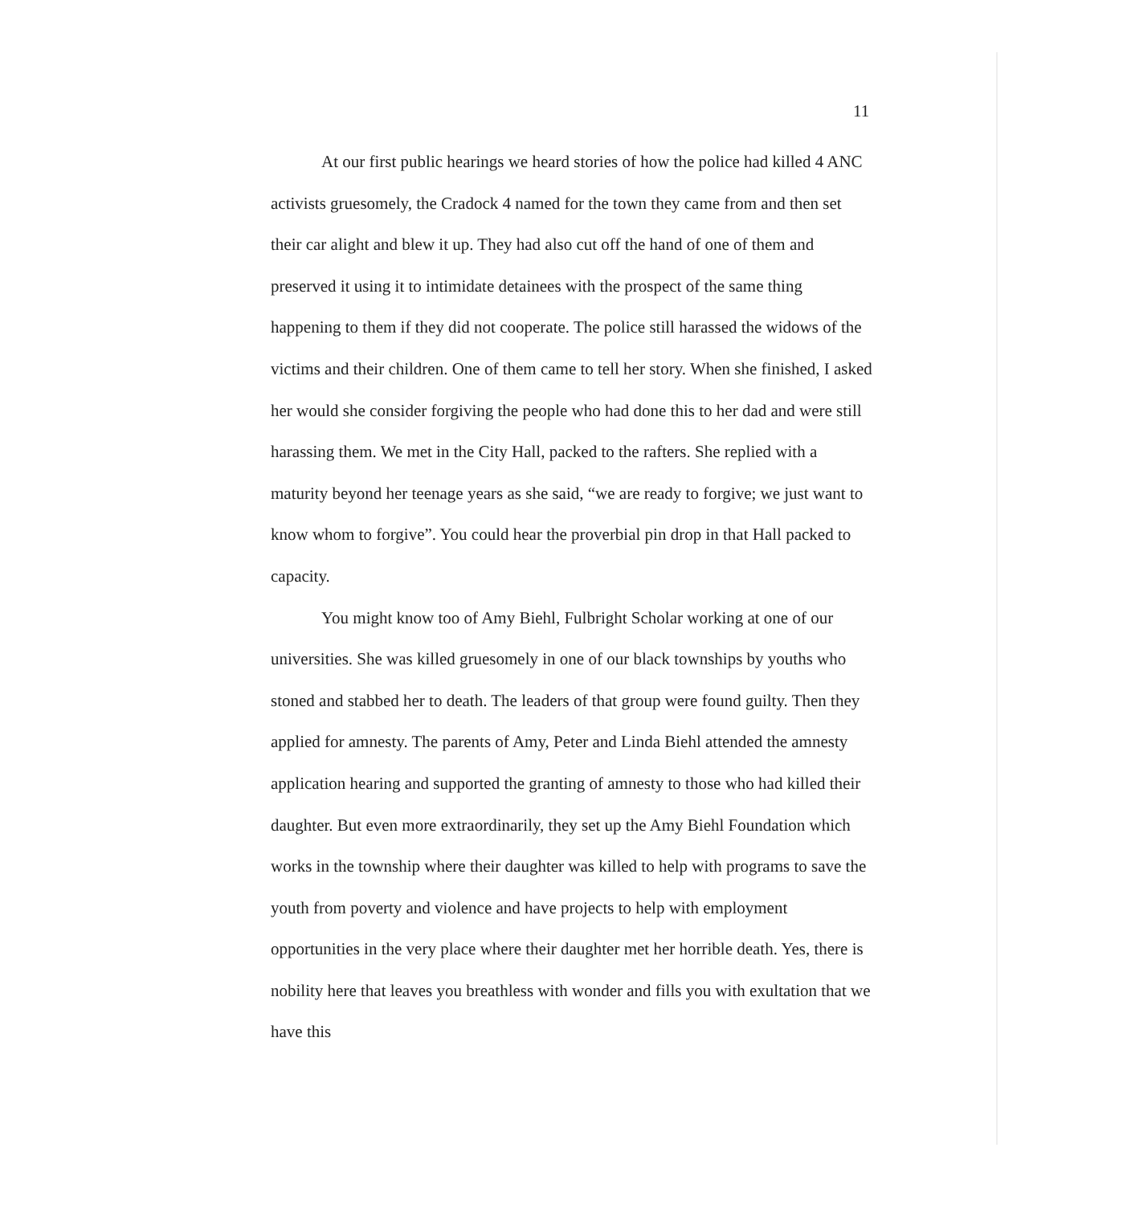11
At our first public hearings we heard stories of how the police had killed 4 ANC activists gruesomely, the Cradock 4 named for the town they came from and then set their car alight and blew it up. They had also cut off the hand of one of them and preserved it using it to intimidate detainees with the prospect of the same thing happening to them if they did not cooperate. The police still harassed the widows of the victims and their children. One of them came to tell her story. When she finished, I asked her would she consider forgiving the people who had done this to her dad and were still harassing them. We met in the City Hall, packed to the rafters. She replied with a maturity beyond her teenage years as she said, “we are ready to forgive; we just want to know whom to forgive”. You could hear the proverbial pin drop in that Hall packed to capacity.
You might know too of Amy Biehl, Fulbright Scholar working at one of our universities. She was killed gruesomely in one of our black townships by youths who stoned and stabbed her to death. The leaders of that group were found guilty. Then they applied for amnesty. The parents of Amy, Peter and Linda Biehl attended the amnesty application hearing and supported the granting of amnesty to those who had killed their daughter. But even more extraordinarily, they set up the Amy Biehl Foundation which works in the township where their daughter was killed to help with programs to save the youth from poverty and violence and have projects to help with employment opportunities in the very place where their daughter met her horrible death. Yes, there is nobility here that leaves you breathless with wonder and fills you with exultation that we have this